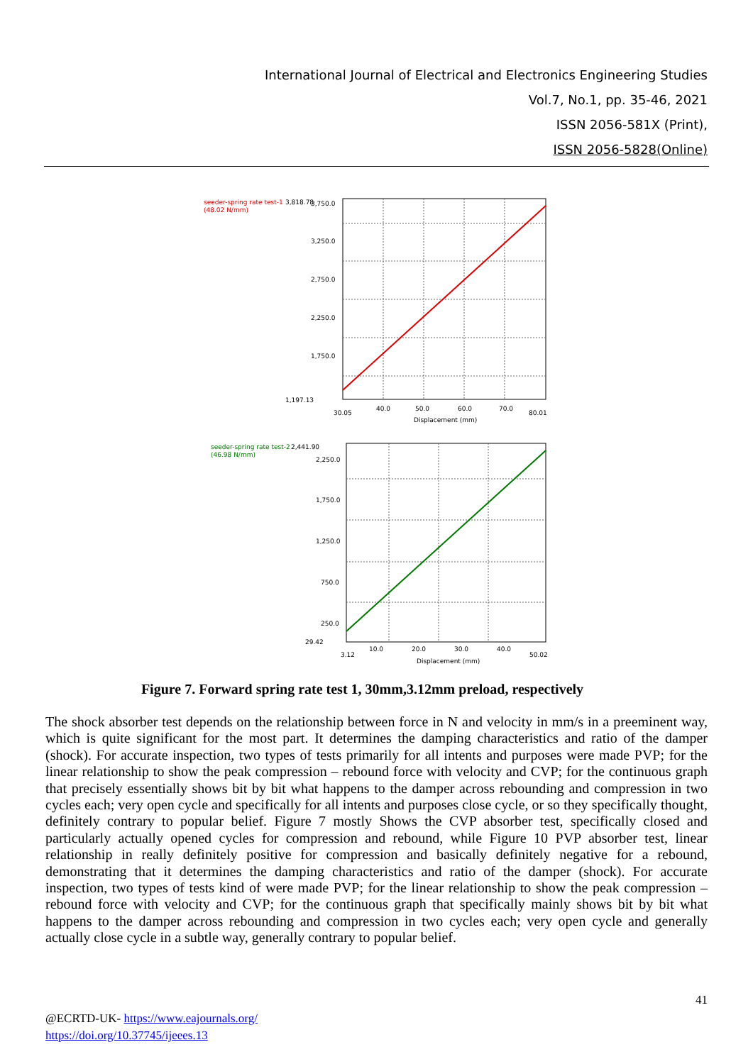International Journal of Electrical and Electronics Engineering Studies
Vol.7, No.1, pp. 35-46, 2021
ISSN 2056-581X (Print),
ISSN 2056-5828(Online)
seeder-spring rate test-1
(48.02 N/mm)
3,818.78
3,750.0
3,250.0
2,750.0
2,250.0
1,750.0
1,197.13
30.05
40.0
50.0
60.0
70.0
80.01
Displacement (mm)
seeder-spring rate test-2
(46.98 N/mm)
2,441.90
2,250.0
1,750.0
1,250.0
750.0
250.0
29.42
3.12
10.0
20.0
30.0
40.0
50.02
Displacement (mm)
Figure 7. Forward spring rate test 1, 30mm,3.12mm preload, respectively
The shock absorber test depends on the relationship between force in N and velocity in mm/s in a preeminent way, which is quite significant for the most part. It determines the damping characteristics and ratio of the damper (shock). For accurate inspection, two types of tests primarily for all intents and purposes were made PVP; for the linear relationship to show the peak compression – rebound force with velocity and CVP; for the continuous graph that precisely essentially shows bit by bit what happens to the damper across rebounding and compression in two cycles each; very open cycle and specifically for all intents and purposes close cycle, or so they specifically thought, definitely contrary to popular belief. Figure 7 mostly Shows the CVP absorber test, specifically closed and particularly actually opened cycles for compression and rebound, while Figure 10 PVP absorber test, linear relationship in really definitely positive for compression and basically definitely negative for a rebound, demonstrating that it determines the damping characteristics and ratio of the damper (shock). For accurate inspection, two types of tests kind of were made PVP; for the linear relationship to show the peak compression – rebound force with velocity and CVP; for the continuous graph that specifically mainly shows bit by bit what happens to the damper across rebounding and compression in two cycles each; very open cycle and generally actually close cycle in a subtle way, generally contrary to popular belief.
41
@ECRTD-UK- https://www.eajournals.org/
https://doi.org/10.37745/ijeees.13